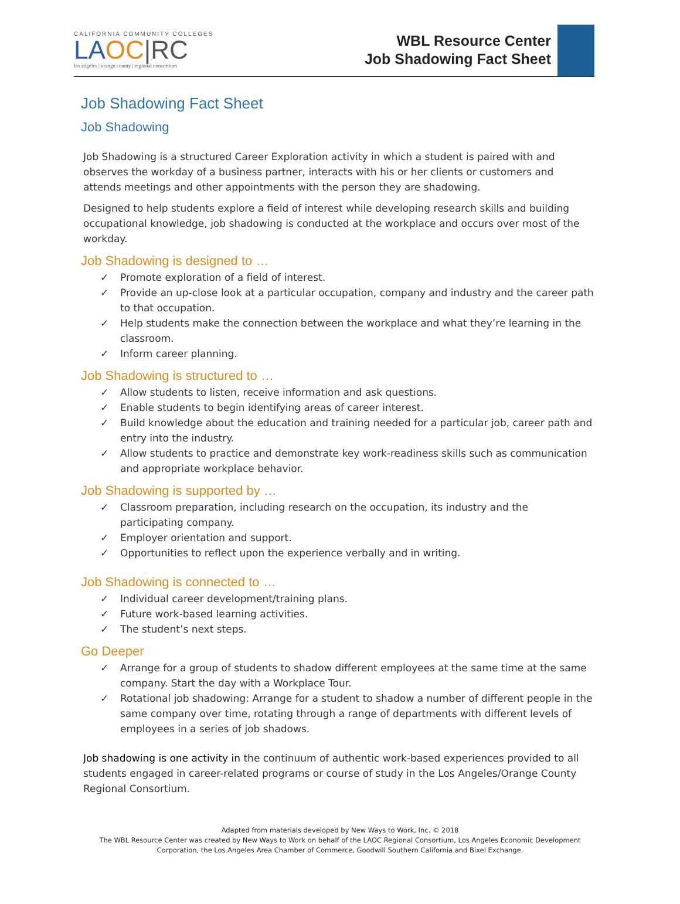CALIFORNIA COMMUNITY COLLEGES
LA OC|RC
los angeles | orange county | regional consortium
WBL Resource Center
Job Shadowing Fact Sheet
Job Shadowing Fact Sheet
Job Shadowing
Job Shadowing is a structured Career Exploration activity in which a student is paired with and observes the workday of a business partner, interacts with his or her clients or customers and attends meetings and other appointments with the person they are shadowing.
Designed to help students explore a field of interest while developing research skills and building occupational knowledge, job shadowing is conducted at the workplace and occurs over most of the workday.
Job Shadowing is designed to …
✓ Promote exploration of a field of interest.
✓ Provide an up-close look at a particular occupation, company and industry and the career path to that occupation.
✓ Help students make the connection between the workplace and what they’re learning in the classroom.
✓ Inform career planning.
Job Shadowing is structured to …
✓ Allow students to listen, receive information and ask questions.
✓ Enable students to begin identifying areas of career interest.
✓ Build knowledge about the education and training needed for a particular job, career path and entry into the industry.
✓ Allow students to practice and demonstrate key work-readiness skills such as communication and appropriate workplace behavior.
Job Shadowing is supported by …
✓ Classroom preparation, including research on the occupation, its industry and the participating company.
✓ Employer orientation and support.
✓ Opportunities to reflect upon the experience verbally and in writing.
Job Shadowing is connected to …
✓ Individual career development/training plans.
✓ Future work-based learning activities.
✓ The student’s next steps.
Go Deeper
✓ Arrange for a group of students to shadow different employees at the same time at the same company. Start the day with a Workplace Tour.
✓ Rotational job shadowing: Arrange for a student to shadow a number of different people in the same company over time, rotating through a range of departments with different levels of employees in a series of job shadows.
Job shadowing is one activity in the continuum of authentic work-based experiences provided to all students engaged in career-related programs or course of study in the Los Angeles/Orange County Regional Consortium.
Adapted from materials developed by New Ways to Work, Inc. © 2018
The WBL Resource Center was created by New Ways to Work on behalf of the LAOC Regional Consortium, Los Angeles Economic Development
Corporation, the Los Angeles Area Chamber of Commerce, Goodwill Southern California and Bixel Exchange.